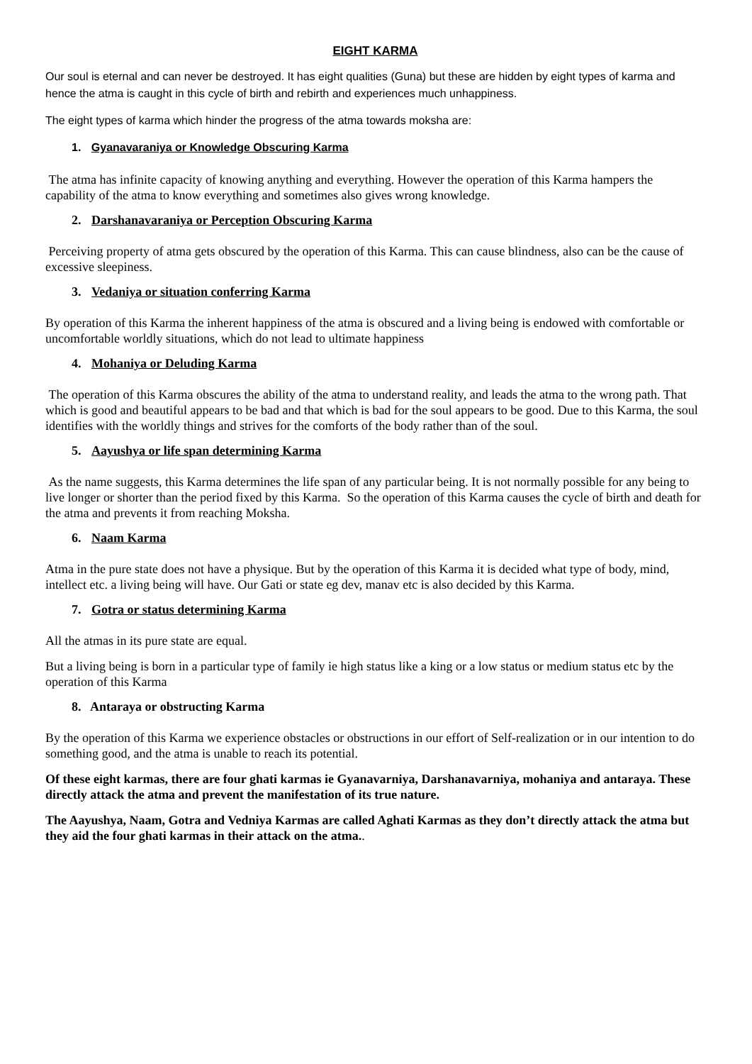EIGHT KARMA
Our soul is eternal and can never be destroyed. It has eight qualities (Guna) but these are hidden by eight types of karma and hence the atma is caught in this cycle of birth and rebirth and experiences much unhappiness.
The eight types of karma which hinder the progress of the atma towards moksha are:
1. Gyanavaraniya or Knowledge Obscuring Karma
The atma has infinite capacity of knowing anything and everything. However the operation of this Karma hampers the capability of the atma to know everything and sometimes also gives wrong knowledge.
2. Darshanavaraniya or Perception Obscuring Karma
Perceiving property of atma gets obscured by the operation of this Karma. This can cause blindness, also can be the cause of excessive sleepiness.
3. Vedaniya or situation conferring Karma
By operation of this Karma the inherent happiness of the atma is obscured and a living being is endowed with comfortable or uncomfortable worldly situations, which do not lead to ultimate happiness
4. Mohaniya or Deluding Karma
The operation of this Karma obscures the ability of the atma to understand reality, and leads the atma to the wrong path. That which is good and beautiful appears to be bad and that which is bad for the soul appears to be good. Due to this Karma, the soul identifies with the worldly things and strives for the comforts of the body rather than of the soul.
5. Aayushya or life span determining Karma
As the name suggests, this Karma determines the life span of any particular being. It is not normally possible for any being to live longer or shorter than the period fixed by this Karma. So the operation of this Karma causes the cycle of birth and death for the atma and prevents it from reaching Moksha.
6. Naam Karma
Atma in the pure state does not have a physique. But by the operation of this Karma it is decided what type of body, mind, intellect etc. a living being will have. Our Gati or state eg dev, manav etc is also decided by this Karma.
7. Gotra or status determining Karma
All the atmas in its pure state are equal.
But a living being is born in a particular type of family ie high status like a king or a low status or medium status etc by the operation of this Karma
8. Antaraya or obstructing Karma
By the operation of this Karma we experience obstacles or obstructions in our effort of Self-realization or in our intention to do something good, and the atma is unable to reach its potential.
Of these eight karmas, there are four ghati karmas ie Gyanavarniya, Darshanavarniya, mohaniya and antaraya. These directly attack the atma and prevent the manifestation of its true nature.
The Aayushya, Naam, Gotra and Vedniya Karmas are called Aghati Karmas as they don’t directly attack the atma but they aid the four ghati karmas in their attack on the atma..